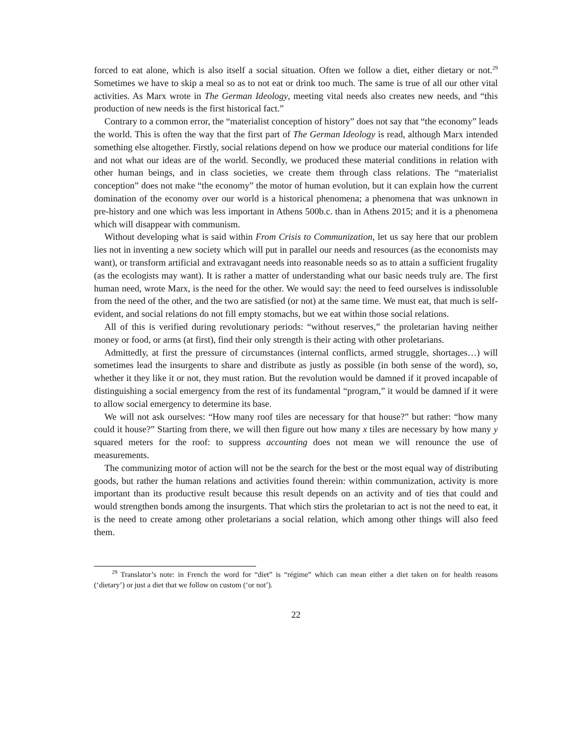forced to eat alone, which is also itself a social situation. Often we follow a diet, either dietary or not.<sup>29</sup> Sometimes we have to skip a meal so as to not eat or drink too much. The same is true of all our other vital activities. As Marx wrote in The German Ideology, meeting vital needs also creates new needs, and “this production of new needs is the first historical fact.”
Contrary to a common error, the “materialist conception of history” does not say that “the economy” leads the world. This is often the way that the first part of The German Ideology is read, although Marx intended something else altogether. Firstly, social relations depend on how we produce our material conditions for life and not what our ideas are of the world. Secondly, we produced these material conditions in relation with other human beings, and in class societies, we create them through class relations. The “materialist conception” does not make “the economy” the motor of human evolution, but it can explain how the current domination of the economy over our world is a historical phenomena; a phenomena that was unknown in pre-history and one which was less important in Athens 500b.c. than in Athens 2015; and it is a phenomena which will disappear with communism.
Without developing what is said within From Crisis to Communization, let us say here that our problem lies not in inventing a new society which will put in parallel our needs and resources (as the economists may want), or transform artificial and extravagant needs into reasonable needs so as to attain a sufficient frugality (as the ecologists may want). It is rather a matter of understanding what our basic needs truly are. The first human need, wrote Marx, is the need for the other. We would say: the need to feed ourselves is indissoluble from the need of the other, and the two are satisfied (or not) at the same time. We must eat, that much is self-evident, and social relations do not fill empty stomachs, but we eat within those social relations.
All of this is verified during revolutionary periods: “without reserves,” the proletarian having neither money or food, or arms (at first), find their only strength is their acting with other proletarians.
Admittedly, at first the pressure of circumstances (internal conflicts, armed struggle, shortages…) will sometimes lead the insurgents to share and distribute as justly as possible (in both sense of the word), so, whether it they like it or not, they must ration. But the revolution would be damned if it proved incapable of distinguishing a social emergency from the rest of its fundamental “program,” it would be damned if it were to allow social emergency to determine its base.
We will not ask ourselves: “How many roof tiles are necessary for that house?” but rather: “how many could it house?” Starting from there, we will then figure out how many x tiles are necessary by how many y squared meters for the roof: to suppress accounting does not mean we will renounce the use of measurements.
The communizing motor of action will not be the search for the best or the most equal way of distributing goods, but rather the human relations and activities found therein: within communization, activity is more important than its productive result because this result depends on an activity and of ties that could and would strengthen bonds among the insurgents. That which stirs the proletarian to act is not the need to eat, it is the need to create among other proletarians a social relation, which among other things will also feed them.
<sup>29</sup> Translator’s note: in French the word for “diet” is “régime” which can mean either a diet taken on for health reasons (‘dietary’) or just a diet that we follow on custom (‘or not’).
22